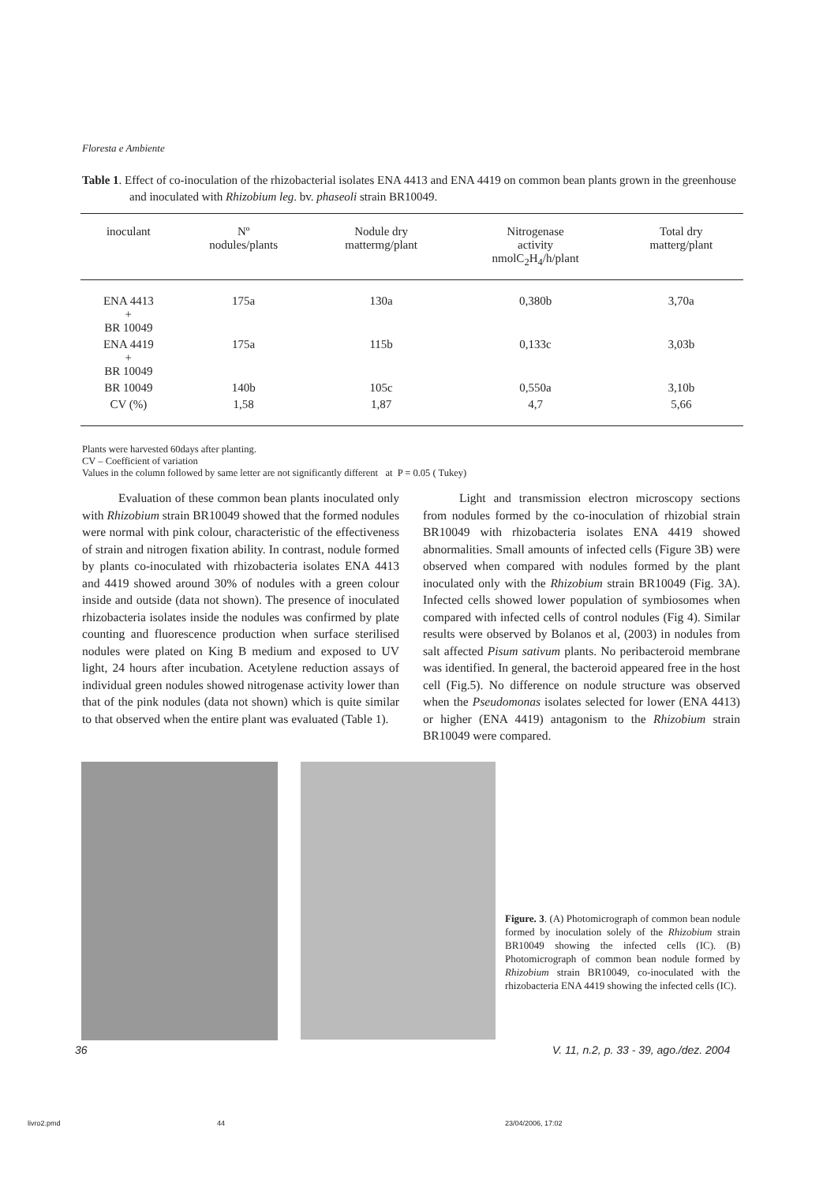Floresta e Ambiente
Table 1. Effect of co-inoculation of the rhizobacterial isolates ENA 4413 and ENA 4419 on common bean plants grown in the greenhouse and inoculated with Rhizobium leg. bv. phaseoli strain BR10049.
| inoculant | Nº nodules/plants | Nodule dry mattermg/plant | Nitrogenase activity nmolC<sub>2</sub>H<sub>4</sub>/h/plant | Total dry matterg/plant |
| --- | --- | --- | --- | --- |
| ENA 4413 + BR 10049 | 175a | 130a | 0,380b | 3,70a |
| ENA 4419 + BR 10049 | 175a | 115b | 0,133c | 3,03b |
| BR 10049 | 140b | 105c | 0,550a | 3,10b |
| CV (%) | 1,58 | 1,87 | 4,7 | 5,66 |
Plants were harvested 60days after planting.
CV – Coefficient of variation
Values in the column followed by same letter are not significantly different at P = 0.05 ( Tukey)
Evaluation of these common bean plants inoculated only with Rhizobium strain BR10049 showed that the formed nodules were normal with pink colour, characteristic of the effectiveness of strain and nitrogen fixation ability. In contrast, nodule formed by plants co-inoculated with rhizobacteria isolates ENA 4413 and 4419 showed around 30% of nodules with a green colour inside and outside (data not shown). The presence of inoculated rhizobacteria isolates inside the nodules was confirmed by plate counting and fluorescence production when surface sterilised nodules were plated on King B medium and exposed to UV light, 24 hours after incubation. Acetylene reduction assays of individual green nodules showed nitrogenase activity lower than that of the pink nodules (data not shown) which is quite similar to that observed when the entire plant was evaluated (Table 1).
Light and transmission electron microscopy sections from nodules formed by the co-inoculation of rhizobial strain BR10049 with rhizobacteria isolates ENA 4419 showed abnormalities. Small amounts of infected cells (Figure 3B) were observed when compared with nodules formed by the plant inoculated only with the Rhizobium strain BR10049 (Fig. 3A). Infected cells showed lower population of symbiosomes when compared with infected cells of control nodules (Fig 4). Similar results were observed by Bolanos et al, (2003) in nodules from salt affected Pisum sativum plants. No peribacteroid membrane was identified. In general, the bacteroid appeared free in the host cell (Fig.5). No difference on nodule structure was observed when the Pseudomonas isolates selected for lower (ENA 4413) or higher (ENA 4419) antagonism to the Rhizobium strain BR10049 were compared.
Figure. 3. (A) Photomicrograph of common bean nodule formed by inoculation solely of the Rhizobium strain BR10049 showing the infected cells (IC). (B) Photomicrograph of common bean nodule formed by Rhizobium strain BR10049, co-inoculated with the rhizobacteria ENA 4419 showing the infected cells (IC).
36
V. 11, n.2, p. 33 - 39, ago./dez. 2004
livro2.pmd 44 23/04/2006, 17:02